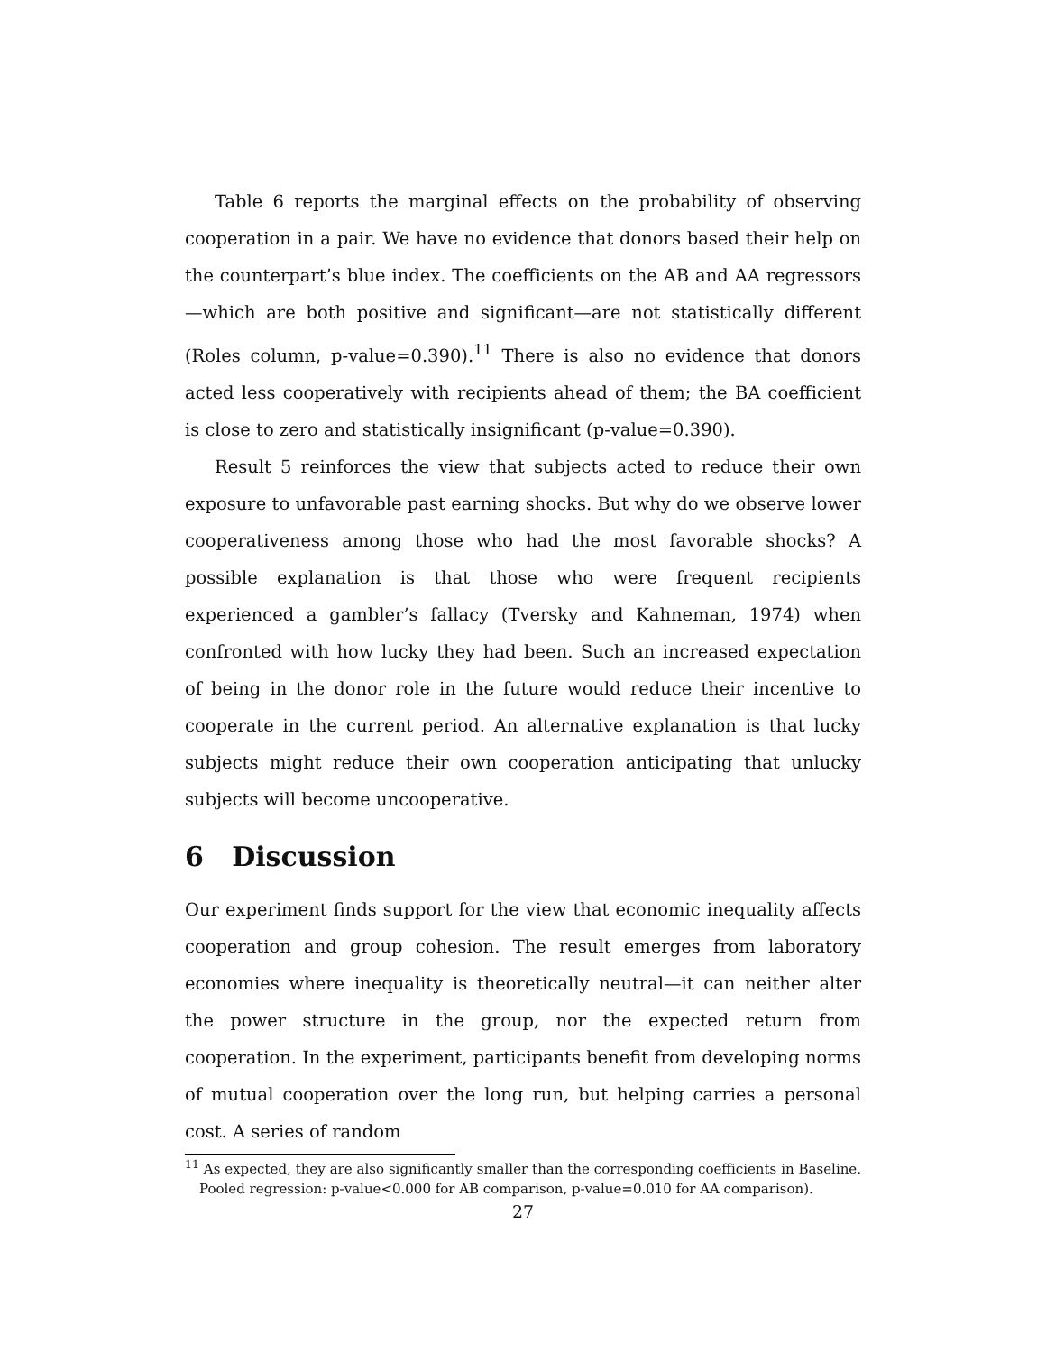Table 6 reports the marginal effects on the probability of observing cooperation in a pair. We have no evidence that donors based their help on the counterpart’s blue index. The coefficients on the AB and AA regressors—which are both positive and significant—are not statistically different (Roles column, p-value=0.390).<sup>11</sup> There is also no evidence that donors acted less cooperatively with recipients ahead of them; the BA coefficient is close to zero and statistically insignificant (p-value=0.390).
Result 5 reinforces the view that subjects acted to reduce their own exposure to unfavorable past earning shocks. But why do we observe lower cooperativeness among those who had the most favorable shocks? A possible explanation is that those who were frequent recipients experienced a gambler’s fallacy (Tversky and Kahneman, 1974) when confronted with how lucky they had been. Such an increased expectation of being in the donor role in the future would reduce their incentive to cooperate in the current period. An alternative explanation is that lucky subjects might reduce their own cooperation anticipating that unlucky subjects will become uncooperative.
6 Discussion
Our experiment finds support for the view that economic inequality affects cooperation and group cohesion. The result emerges from laboratory economies where inequality is theoretically neutral—it can neither alter the power structure in the group, nor the expected return from cooperation. In the experiment, participants benefit from developing norms of mutual cooperation over the long run, but helping carries a personal cost. A series of random
<sup>11</sup> As expected, they are also significantly smaller than the corresponding coefficients in Baseline. Pooled regression: p-value<0.000 for AB comparison, p-value=0.010 for AA comparison).
27